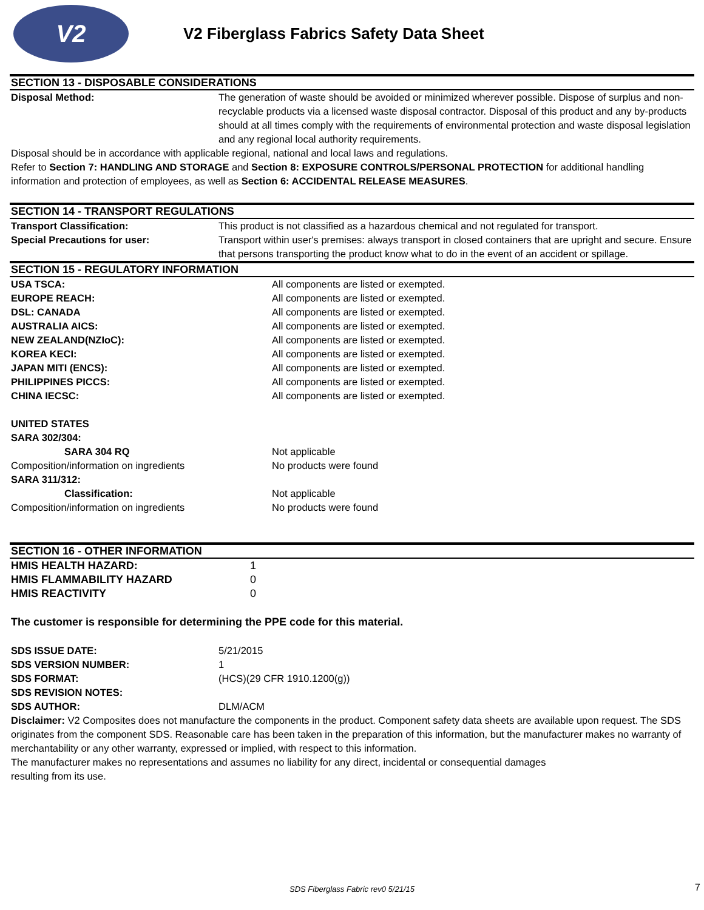V2
V2 Fiberglass Fabrics Safety Data Sheet
SECTION 13 - DISPOSABLE CONSIDERATIONS
| Disposal Method: | The generation of waste should be avoided or minimized wherever possible. Dispose of surplus and non-recyclable products via a licensed waste disposal contractor. Disposal of this product and any by-products should at all times comply with the requirements of environmental protection and waste disposal legislation and any regional local authority requirements. |
Disposal should be in accordance with applicable regional, national and local laws and regulations.
Refer to Section 7: HANDLING AND STORAGE and Section 8: EXPOSURE CONTROLS/PERSONAL PROTECTION for additional handling information and protection of employees, as well as Section 6: ACCIDENTAL RELEASE MEASURES.
SECTION 14 - TRANSPORT REGULATIONS
| Transport Classification: | This product is not classified as a hazardous chemical and not regulated for transport. |
| Special Precautions for user: | Transport within user's premises: always transport in closed containers that are upright and secure. Ensure that persons transporting the product know what to do in the event of an accident or spillage. |
SECTION 15 - REGULATORY INFORMATION
| USA TSCA: | All components are listed or exempted. |
| EUROPE REACH: | All components are listed or exempted. |
| DSL: CANADA | All components are listed or exempted. |
| AUSTRALIA AICS: | All components are listed or exempted. |
| NEW ZEALAND(NZIoC): | All components are listed or exempted. |
| KOREA KECI: | All components are listed or exempted. |
| JAPAN MITI (ENCS): | All components are listed or exempted. |
| PHILIPPINES PICCS: | All components are listed or exempted. |
| CHINA IECSC: | All components are listed or exempted. |
| UNITED STATES | |
| SARA 302/304: | |
| SARA 304 RQ | Not applicable |
| Composition/information on ingredients | No products were found |
| SARA 311/312: | |
| Classification: | Not applicable |
| Composition/information on ingredients | No products were found |
SECTION 16 - OTHER INFORMATION
| HMIS HEALTH HAZARD: | 1 |
| HMIS FLAMMABILITY HAZARD | 0 |
| HMIS REACTIVITY | 0 |
The customer is responsible for determining the PPE code for this material.
| SDS ISSUE DATE: | 5/21/2015 |
| SDS VERSION NUMBER: | 1 |
| SDS FORMAT: | (HCS)(29 CFR 1910.1200(g)) |
| SDS REVISION NOTES: | |
| SDS AUTHOR: | DLM/ACM |
Disclaimer: V2 Composites does not manufacture the components in the product. Component safety data sheets are available upon request. The SDS originates from the component SDS. Reasonable care has been taken in the preparation of this information, but the manufacturer makes no warranty of merchantability or any other warranty, expressed or implied, with respect to this information.
The manufacturer makes no representations and assumes no liability for any direct, incidental or consequential damages
resulting from its use.
SDS Fiberglass Fabric rev0 5/21/15 7